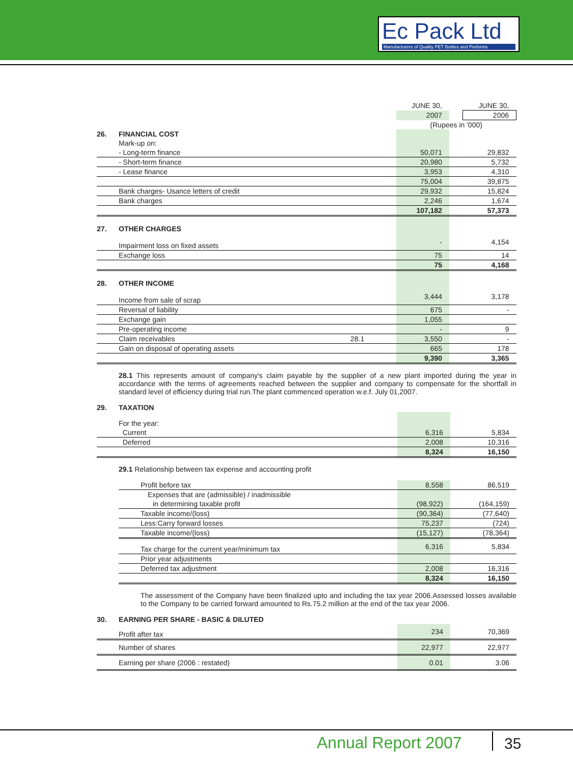Ec Pack Ltd
Manufacturers of Quality PET Bottles and Preforms
| | | | JUNE 30, | | JUNE 30, |
| | | | 2007 | | 2006 |
| | | | (Rupees in '000) | | |
| 26. | FINANCIAL COST | | | | |
| | Mark-up on: | | | | |
| | - Long-term finance | | 50,071 | | 29,832 |
| | - Short-term finance | | 20,980 | | 5,732 |
| | - Lease finance | | 3,953 | | 4,310 |
| | | | 75,004 | | 39,875 |
| | Bank charges- Usance letters of credit | | 29,932 | | 15,824 |
| | Bank charges | | 2,246 | | 1,674 |
| | | | 107,182 | | 57,373 |
| 27. | OTHER CHARGES | | | | |
| | Impairment loss on fixed assets | | - | | 4,154 |
| | Exchange loss | | 75 | | 14 |
| | | | 75 | | 4,168 |
| 28. | OTHER INCOME | | | | |
| | Income from sale of scrap | | 3,444 | | 3,178 |
| | Reversal of liability | | 675 | | - |
| | Exchange gain | | 1,055 | | |
| | Pre-operating income | | - | | 9 |
| | Claim receivables | 28.1 | 3,550 | | - |
| | Gain on disposal of operating assets | | 665 | | 178 |
| | | | 9,390 | | 3,365 |
28.1 This represents amount of company's claim payable by the supplier of a new plant imported during the year in accordance with the terms of agreements reached between the supplier and company to compensate for the shortfall in standard level of efficiency during trial run.The plant commenced operation w.e.f. July 01,2007.
| 29. | TAXATION | | | |
| | For the year: | | | |
| | Current | 6,316 | | 5,834 |
| | Deferred | 2,008 | | 10,316 |
| | | 8,324 | | 16,150 |
29.1 Relationship between tax expense and accounting profit
| Profit before tax | 8,558 | | 86,519 |
| Expenses that are (admissible) / inadmissible | | | |
| in determining taxable profit | (98,922) | | (164,159) |
| Taxable income/(loss) | (90,364) | | (77,640) |
| Less:Carry forward losses | 75,237 | | (724) |
| Taxable income/(loss) | (15,127) | | (78,364) |
| Tax charge for the current year/minimum tax | 6,316 | | 5,834 |
| Prior year adjustments | | | |
| Deferred tax adjustment | 2,008 | | 16,316 |
| | 8,324 | | 16,150 |
The assessment of the Company have been finalized upto and including the tax year 2006.Assessed losses available to the Company to be carried forward amounted to Rs.75.2 million at the end of the tax year 2006.
| 30. | EARNING PER SHARE - BASIC & DILUTED | | | |
| | Profit after tax | 234 | | 70,369 |
| | Number of shares | 22,977 | | 22,977 |
| | Earning per share (2006 : restated) | 0.01 | | 3.06 |
Annual Report 2007 35